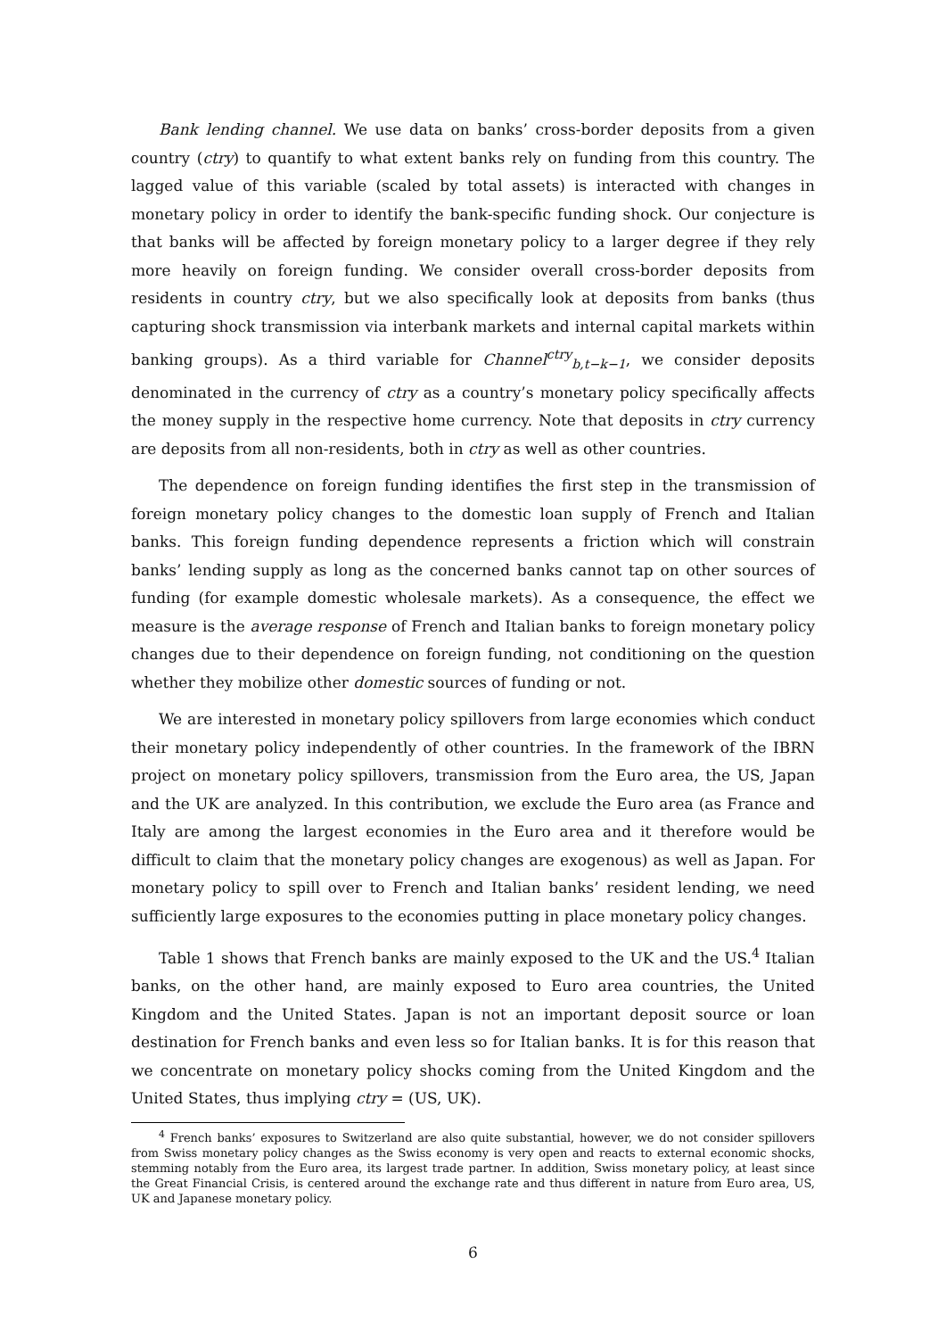Bank lending channel. We use data on banks’ cross-border deposits from a given country (ctry) to quantify to what extent banks rely on funding from this country. The lagged value of this variable (scaled by total assets) is interacted with changes in monetary policy in order to identify the bank-specific funding shock. Our conjecture is that banks will be affected by foreign monetary policy to a larger degree if they rely more heavily on foreign funding. We consider overall cross-border deposits from residents in country ctry, but we also specifically look at deposits from banks (thus capturing shock transmission via interbank markets and internal capital markets within banking groups). As a third variable for Channel<sup>ctry</sup><sub>b,t−k−1</sub>, we consider deposits denominated in the currency of ctry as a country’s monetary policy specifically affects the money supply in the respective home currency. Note that deposits in ctry currency are deposits from all non-residents, both in ctry as well as other countries.
The dependence on foreign funding identifies the first step in the transmission of foreign monetary policy changes to the domestic loan supply of French and Italian banks. This foreign funding dependence represents a friction which will constrain banks’ lending supply as long as the concerned banks cannot tap on other sources of funding (for example domestic wholesale markets). As a consequence, the effect we measure is the average response of French and Italian banks to foreign monetary policy changes due to their dependence on foreign funding, not conditioning on the question whether they mobilize other domestic sources of funding or not.
We are interested in monetary policy spillovers from large economies which conduct their monetary policy independently of other countries. In the framework of the IBRN project on monetary policy spillovers, transmission from the Euro area, the US, Japan and the UK are analyzed. In this contribution, we exclude the Euro area (as France and Italy are among the largest economies in the Euro area and it therefore would be difficult to claim that the monetary policy changes are exogenous) as well as Japan. For monetary policy to spill over to French and Italian banks’ resident lending, we need sufficiently large exposures to the economies putting in place monetary policy changes.
Table 1 shows that French banks are mainly exposed to the UK and the US.<sup>4</sup> Italian banks, on the other hand, are mainly exposed to Euro area countries, the United Kingdom and the United States. Japan is not an important deposit source or loan destination for French banks and even less so for Italian banks. It is for this reason that we concentrate on monetary policy shocks coming from the United Kingdom and the United States, thus implying ctry = (US, UK).
<sup>4</sup> French banks’ exposures to Switzerland are also quite substantial, however, we do not consider spillovers from Swiss monetary policy changes as the Swiss economy is very open and reacts to external economic shocks, stemming notably from the Euro area, its largest trade partner. In addition, Swiss monetary policy, at least since the Great Financial Crisis, is centered around the exchange rate and thus different in nature from Euro area, US, UK and Japanese monetary policy.
6